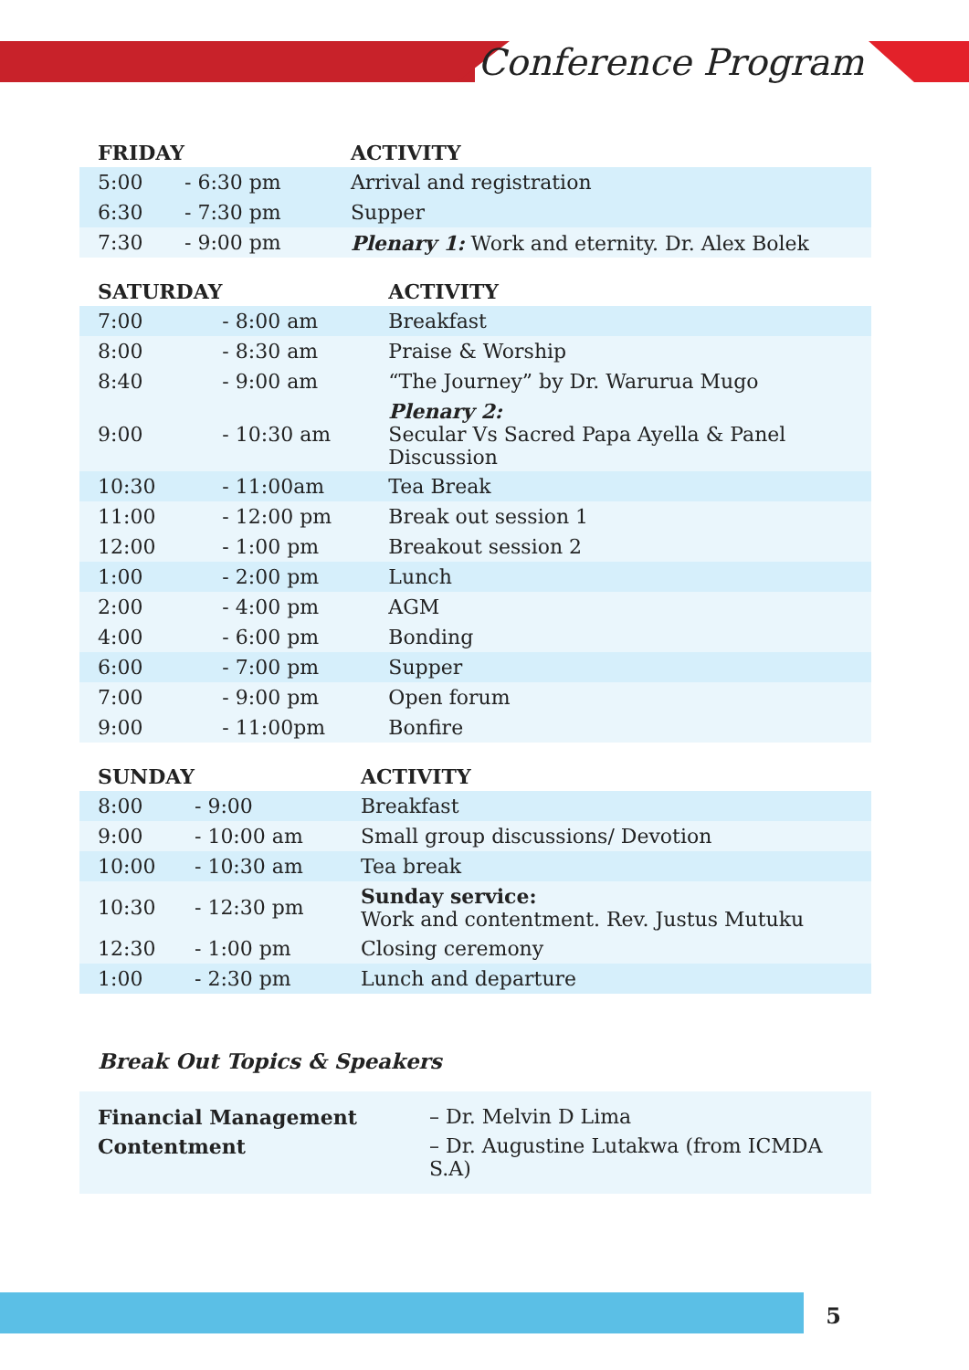Conference Program
| FRIDAY | | ACTIVITY |
| --- | --- | --- |
| 5:00 | - 6:30 pm | Arrival and registration |
| 6:30 | - 7:30 pm | Supper |
| 7:30 | - 9:00 pm | Plenary 1: Work and eternity. Dr. Alex Bolek |
| SATURDAY | | ACTIVITY |
| --- | --- | --- |
| 7:00 | - 8:00 am | Breakfast |
| 8:00 | - 8:30 am | Praise & Worship |
| 8:40 | - 9:00 am | “The Journey” by Dr. Warurua Mugo |
| 9:00 | - 10:30 am | Plenary 2: Secular Vs Sacred Papa Ayella & Panel Discussion |
| 10:30 | - 11:00am | Tea Break |
| 11:00 | - 12:00 pm | Break out session 1 |
| 12:00 | - 1:00 pm | Breakout session 2 |
| 1:00 | - 2:00 pm | Lunch |
| 2:00 | - 4:00 pm | AGM |
| 4:00 | - 6:00 pm | Bonding |
| 6:00 | - 7:00 pm | Supper |
| 7:00 | - 9:00 pm | Open forum |
| 9:00 | - 11:00pm | Bonfire |
| SUNDAY | | ACTIVITY |
| --- | --- | --- |
| 8:00 | - 9:00 | Breakfast |
| 9:00 | - 10:00 am | Small group discussions/ Devotion |
| 10:00 | - 10:30 am | Tea break |
| 10:30 | - 12:30 pm | Sunday service: Work and contentment. Rev. Justus Mutuku |
| 12:30 | - 1:00 pm | Closing ceremony |
| 1:00 | - 2:30 pm | Lunch and departure |
Break Out Topics & Speakers
Financial Management – Dr. Melvin D Lima Contentment – Dr. Augustine Lutakwa (from ICMDA S.A)
5